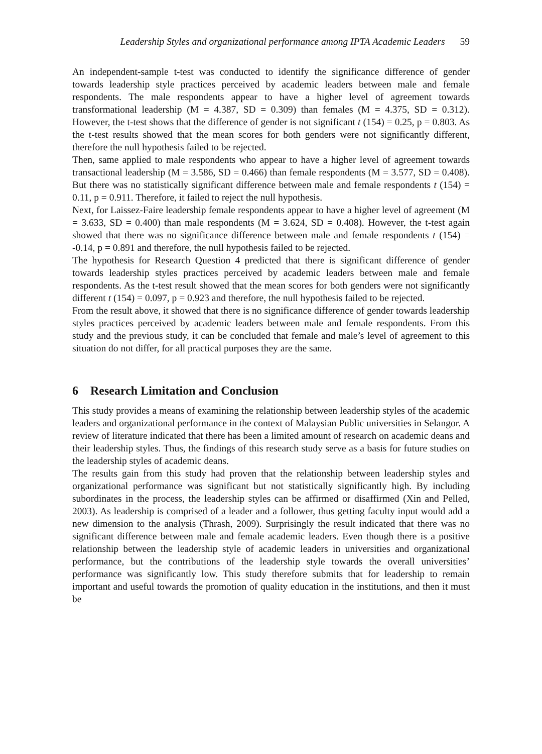Leadership Styles and organizational performance among IPTA Academic Leaders 59
An independent-sample t-test was conducted to identify the significance difference of gender towards leadership style practices perceived by academic leaders between male and female respondents. The male respondents appear to have a higher level of agreement towards transformational leadership (M = 4.387, SD = 0.309) than females (M = 4.375, SD = 0.312). However, the t-test shows that the difference of gender is not significant t (154) = 0.25, p = 0.803. As the t-test results showed that the mean scores for both genders were not significantly different, therefore the null hypothesis failed to be rejected.
Then, same applied to male respondents who appear to have a higher level of agreement towards transactional leadership (M = 3.586, SD = 0.466) than female respondents (M = 3.577, SD = 0.408). But there was no statistically significant difference between male and female respondents t (154) = 0.11, p = 0.911. Therefore, it failed to reject the null hypothesis.
Next, for Laissez-Faire leadership female respondents appear to have a higher level of agreement (M = 3.633, SD = 0.400) than male respondents (M = 3.624, SD = 0.408). However, the t-test again showed that there was no significance difference between male and female respondents t (154) = -0.14, p = 0.891 and therefore, the null hypothesis failed to be rejected.
The hypothesis for Research Question 4 predicted that there is significant difference of gender towards leadership styles practices perceived by academic leaders between male and female respondents. As the t-test result showed that the mean scores for both genders were not significantly different t (154) = 0.097, p = 0.923 and therefore, the null hypothesis failed to be rejected.
From the result above, it showed that there is no significance difference of gender towards leadership styles practices perceived by academic leaders between male and female respondents. From this study and the previous study, it can be concluded that female and male’s level of agreement to this situation do not differ, for all practical purposes they are the same.
6 Research Limitation and Conclusion
This study provides a means of examining the relationship between leadership styles of the academic leaders and organizational performance in the context of Malaysian Public universities in Selangor. A review of literature indicated that there has been a limited amount of research on academic deans and their leadership styles. Thus, the findings of this research study serve as a basis for future studies on the leadership styles of academic deans.
The results gain from this study had proven that the relationship between leadership styles and organizational performance was significant but not statistically significantly high. By including subordinates in the process, the leadership styles can be affirmed or disaffirmed (Xin and Pelled, 2003). As leadership is comprised of a leader and a follower, thus getting faculty input would add a new dimension to the analysis (Thrash, 2009). Surprisingly the result indicated that there was no significant difference between male and female academic leaders. Even though there is a positive relationship between the leadership style of academic leaders in universities and organizational performance, but the contributions of the leadership style towards the overall universities’ performance was significantly low. This study therefore submits that for leadership to remain important and useful towards the promotion of quality education in the institutions, and then it must be